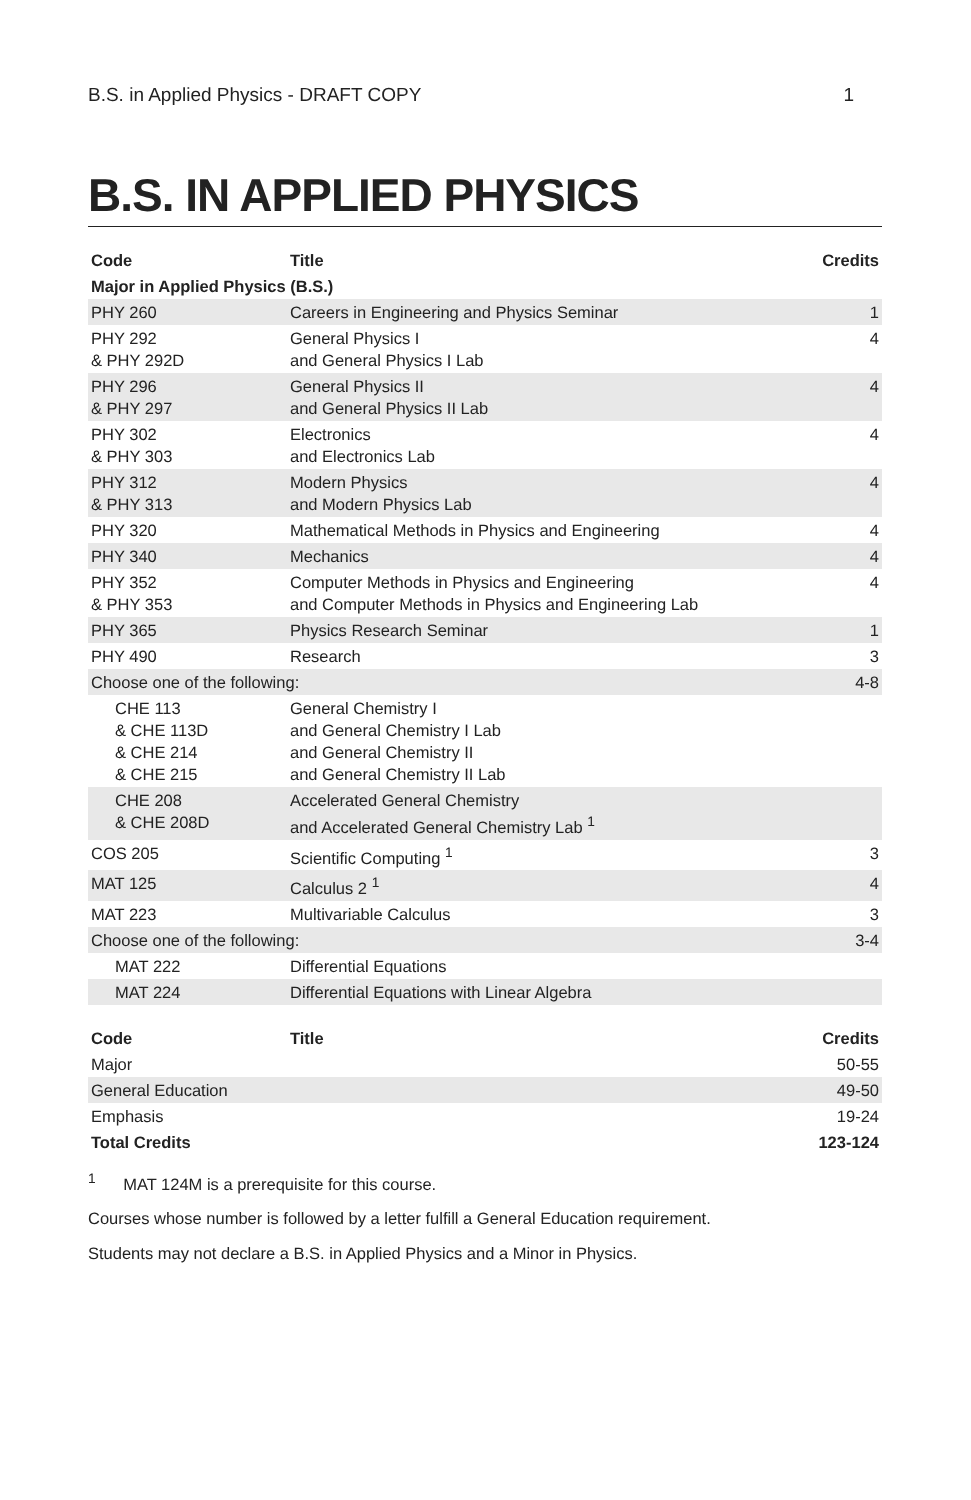B.S. in Applied Physics - DRAFT COPY 1
B.S. IN APPLIED PHYSICS
| Code | Title | Credits |
| --- | --- | --- |
| Major in Applied Physics (B.S.) | | |
| PHY 260 | Careers in Engineering and Physics Seminar | 1 |
| PHY 292 & PHY 292D | General Physics I and General Physics I Lab | 4 |
| PHY 296 & PHY 297 | General Physics II and General Physics II Lab | 4 |
| PHY 302 & PHY 303 | Electronics and Electronics Lab | 4 |
| PHY 312 & PHY 313 | Modern Physics and Modern Physics Lab | 4 |
| PHY 320 | Mathematical Methods in Physics and Engineering | 4 |
| PHY 340 | Mechanics | 4 |
| PHY 352 & PHY 353 | Computer Methods in Physics and Engineering and Computer Methods in Physics and Engineering Lab | 4 |
| PHY 365 | Physics Research Seminar | 1 |
| PHY 490 | Research | 3 |
| Choose one of the following: | | 4-8 |
| CHE 113 & CHE 113D & CHE 214 & CHE 215 | General Chemistry I and General Chemistry I Lab and General Chemistry II and General Chemistry II Lab | |
| CHE 208 & CHE 208D | Accelerated General Chemistry and Accelerated General Chemistry Lab <sup>1</sup> | |
| COS 205 | Scientific Computing <sup>1</sup> | 3 |
| MAT 125 | Calculus 2 <sup>1</sup> | 4 |
| MAT 223 | Multivariable Calculus | 3 |
| Choose one of the following: | | 3-4 |
| MAT 222 | Differential Equations | |
| MAT 224 | Differential Equations with Linear Algebra | |
| Code | Title | Credits |
| --- | --- | --- |
| Major | | 50-55 |
| General Education | | 49-50 |
| Emphasis | | 19-24 |
| Total Credits | | 123-124 |
<sup>1</sup> MAT 124M is a prerequisite for this course.
Courses whose number is followed by a letter fulfill a General Education requirement.
Students may not declare a B.S. in Applied Physics and a Minor in Physics.